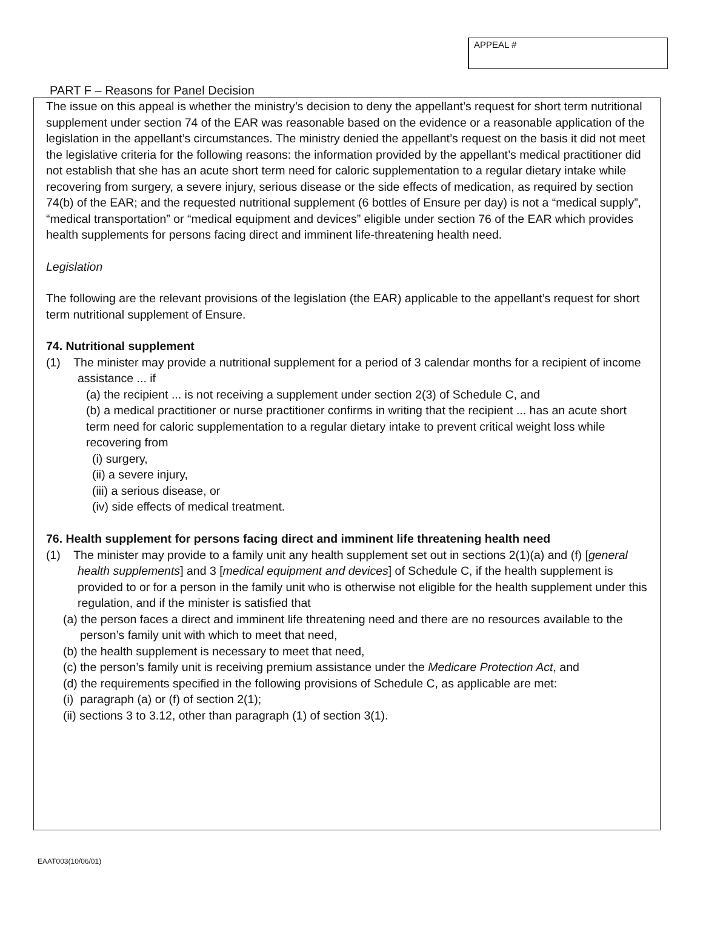APPEAL #
PART F – Reasons for Panel Decision
The issue on this appeal is whether the ministry’s decision to deny the appellant’s request for short term nutritional supplement under section 74 of the EAR was reasonable based on the evidence or a reasonable application of the legislation in the appellant’s circumstances. The ministry denied the appellant’s request on the basis it did not meet the legislative criteria for the following reasons: the information provided by the appellant’s medical practitioner did not establish that she has an acute short term need for caloric supplementation to a regular dietary intake while recovering from surgery, a severe injury, serious disease or the side effects of medication, as required by section 74(b) of the EAR; and the requested nutritional supplement (6 bottles of Ensure per day) is not a “medical supply”, “medical transportation” or “medical equipment and devices” eligible under section 76 of the EAR which provides health supplements for persons facing direct and imminent life-threatening health need.
Legislation
The following are the relevant provisions of the legislation (the EAR) applicable to the appellant’s request for short term nutritional supplement of Ensure.
74. Nutritional supplement
(1) The minister may provide a nutritional supplement for a period of 3 calendar months for a recipient of income assistance ... if
(a) the recipient ... is not receiving a supplement under section 2(3) of Schedule C, and
(b) a medical practitioner or nurse practitioner confirms in writing that the recipient ... has an acute short term need for caloric supplementation to a regular dietary intake to prevent critical weight loss while recovering from
(i) surgery,
(ii) a severe injury,
(iii) a serious disease, or
(iv) side effects of medical treatment.
76. Health supplement for persons facing direct and imminent life threatening health need
(1) The minister may provide to a family unit any health supplement set out in sections 2(1)(a) and (f) [general health supplements] and 3 [medical equipment and devices] of Schedule C, if the health supplement is provided to or for a person in the family unit who is otherwise not eligible for the health supplement under this regulation, and if the minister is satisfied that
(a) the person faces a direct and imminent life threatening need and there are no resources available to the person’s family unit with which to meet that need,
(b) the health supplement is necessary to meet that need,
(c) the person’s family unit is receiving premium assistance under the Medicare Protection Act, and
(d) the requirements specified in the following provisions of Schedule C, as applicable are met:
(i) paragraph (a) or (f) of section 2(1);
(ii) sections 3 to 3.12, other than paragraph (1) of section 3(1).
EAAT003(10/06/01)